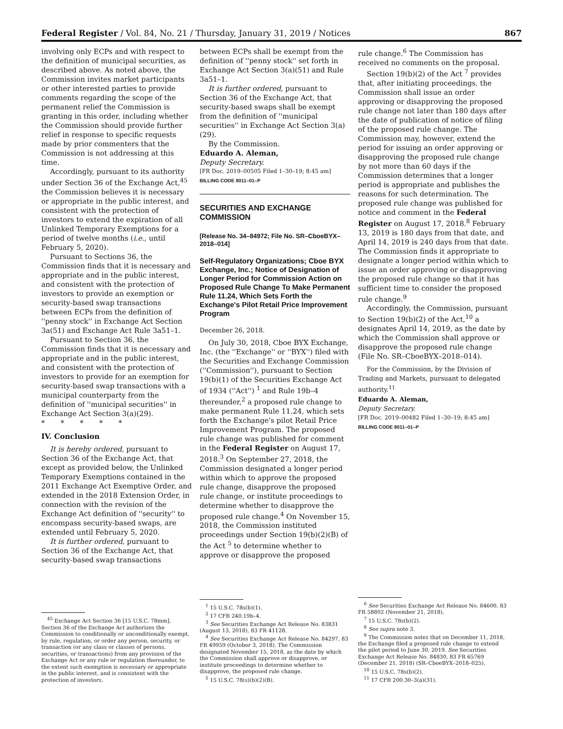Federal Register / Vol. 84, No. 21 / Thursday, January 31, 2019 / Notices 867
involving only ECPs and with respect to the definition of municipal securities, as described above. As noted above, the Commission invites market participants or other interested parties to provide comments regarding the scope of the permanent relief the Commission is granting in this order, including whether the Commission should provide further relief in response to specific requests made by prior commenters that the Commission is not addressing at this time.
Accordingly, pursuant to its authority under Section 36 of the Exchange Act,<sup>45</sup> the Commission believes it is necessary or appropriate in the public interest, and consistent with the protection of investors to extend the expiration of all Unlinked Temporary Exemptions for a period of twelve months (i.e., until February 5, 2020).
Pursuant to Sections 36, the Commission finds that it is necessary and appropriate and in the public interest, and consistent with the protection of investors to provide an exemption or security-based swap transactions between ECPs from the definition of ''penny stock'' in Exchange Act Section 3a(51) and Exchange Act Rule 3a51–1.
Pursuant to Section 36, the Commission finds that it is necessary and appropriate and in the public interest, and consistent with the protection of investors to provide for an exemption for security-based swap transactions with a municipal counterparty from the definition of ''municipal securities'' in Exchange Act Section 3(a)(29).
* * * * *
IV. Conclusion
It is hereby ordered, pursuant to Section 36 of the Exchange Act, that except as provided below, the Unlinked Temporary Exemptions contained in the 2011 Exchange Act Exemptive Order, and extended in the 2018 Extension Order, in connection with the revision of the Exchange Act definition of ''security'' to encompass security-based swaps, are extended until February 5, 2020.
It is further ordered, pursuant to Section 36 of the Exchange Act, that security-based swap transactions
<sup>45</sup> Exchange Act Section 36 [15 U.S.C. 78mm]. Section 36 of the Exchange Act authorizes the Commission to conditionally or unconditionally exempt, by rule, regulation, or order any person, security, or transaction (or any class or classes of persons, securities, or transactions) from any provision of the Exchange Act or any rule or regulation thereunder, to the extent such exemption is necessary or appropriate in the public interest, and is consistent with the protection of investors.
between ECPs shall be exempt from the definition of ''penny stock'' set forth in Exchange Act Section 3(a)(51) and Rule 3a51–1.
It is further ordered, pursuant to Section 36 of the Exchange Act, that security-based swaps shall be exempt from the definition of ''municipal securities'' in Exchange Act Section 3(a)(29).
By the Commission.
Eduardo A. Aleman,
Deputy Secretary.
[FR Doc. 2019–00505 Filed 1–30–19; 8:45 am]
BILLING CODE 8011–01–P
SECURITIES AND EXCHANGE COMMISSION
[Release No. 34–84972; File No. SR–CboeBYX–2018–014]
Self-Regulatory Organizations; Cboe BYX Exchange, Inc.; Notice of Designation of Longer Period for Commission Action on Proposed Rule Change To Make Permanent Rule 11.24, Which Sets Forth the Exchange's Pilot Retail Price Improvement Program
December 26, 2018.
On July 30, 2018, Cboe BYX Exchange, Inc. (the ''Exchange'' or ''BYX'') filed with the Securities and Exchange Commission (''Commission''), pursuant to Section 19(b)(1) of the Securities Exchange Act of 1934 (''Act'') <sup>1</sup> and Rule 19b–4 thereunder,<sup>2</sup> a proposed rule change to make permanent Rule 11.24, which sets forth the Exchange's pilot Retail Price Improvement Program. The proposed rule change was published for comment in the Federal Register on August 17, 2018.<sup>3</sup> On September 27, 2018, the Commission designated a longer period within which to approve the proposed rule change, disapprove the proposed rule change, or institute proceedings to determine whether to disapprove the proposed rule change.<sup>4</sup> On November 15, 2018, the Commission instituted proceedings under Section 19(b)(2)(B) of the Act <sup>5</sup> to determine whether to approve or disapprove the proposed
<sup>1</sup> 15 U.S.C. 78s(b)(1).
<sup>2</sup> 17 CFR 240.19b–4.
<sup>3</sup> See Securities Exchange Act Release No. 83831 (August 13, 2018), 83 FR 41128.
<sup>4</sup> See Securities Exchange Act Release No. 84297, 83 FR 49959 (October 3, 2018). The Commission designated November 15, 2018, as the date by which the Commission shall approve or disapprove, or institute proceedings to determine whether to disapprove, the proposed rule change.
<sup>5</sup> 15 U.S.C. 78(s)(b)(2)(B).
rule change.<sup>6</sup> The Commission has received no comments on the proposal.
Section 19(b)(2) of the Act <sup>7</sup> provides that, after initiating proceedings, the Commission shall issue an order approving or disapproving the proposed rule change not later than 180 days after the date of publication of notice of filing of the proposed rule change. The Commission may, however, extend the period for issuing an order approving or disapproving the proposed rule change by not more than 60 days if the Commission determines that a longer period is appropriate and publishes the reasons for such determination. The proposed rule change was published for notice and comment in the Federal Register on August 17, 2018.<sup>8</sup> February 13, 2019 is 180 days from that date, and April 14, 2019 is 240 days from that date. The Commission finds it appropriate to designate a longer period within which to issue an order approving or disapproving the proposed rule change so that it has sufficient time to consider the proposed rule change.<sup>9</sup>
Accordingly, the Commission, pursuant to Section 19(b)(2) of the Act,<sup>10</sup> a designates April 14, 2019, as the date by which the Commission shall approve or disapprove the proposed rule change (File No. SR–CboeBYX–2018–014).
For the Commission, by the Division of Trading and Markets, pursuant to delegated authority.<sup>11</sup>
Eduardo A. Aleman,
Deputy Secretary.
[FR Doc. 2019–00482 Filed 1–30–19; 8:45 am]
BILLING CODE 8011–01–P
<sup>6</sup> See Securities Exchange Act Release No. 84600, 83 FR 58802 (November 21, 2018).
<sup>7</sup> 15 U.S.C. 78s(b)(2).
<sup>8</sup> See supra note 3.
<sup>9</sup> The Commission notes that on December 11, 2018, the Exchange filed a proposed rule change to extend the pilot period to June 30, 2019. See Securities Exchange Act Release No. 84830, 83 FR 65769 (December 21, 2018) (SR–CboeBYX–2018–025).
<sup>10</sup> 15 U.S.C. 78s(b)(2).
<sup>11</sup> 17 CFR 200.30–3(a)(31).